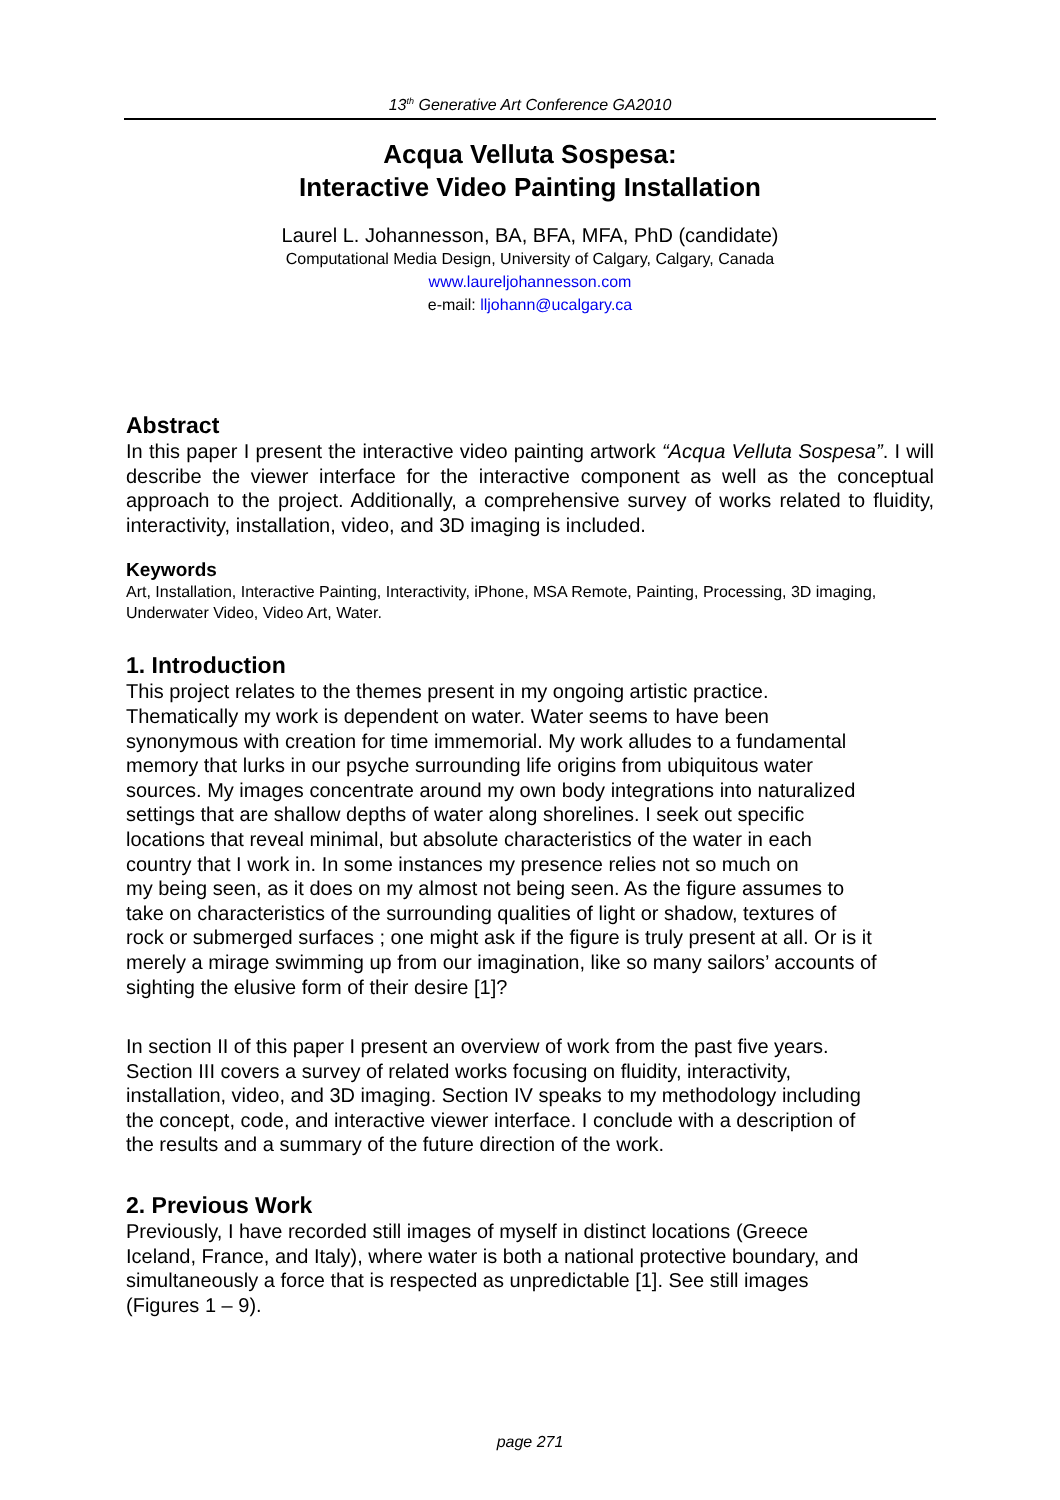13<sup>th</sup> Generative Art Conference GA2010
Acqua Velluta Sospesa:
Interactive Video Painting Installation
Laurel L. Johannesson, BA, BFA, MFA, PhD (candidate)
Computational Media Design, University of Calgary, Calgary, Canada
www.laureljohannesson.com
e-mail: lljohann@ucalgary.ca
Abstract
In this paper I present the interactive video painting artwork “Acqua Velluta Sospesa”. I will describe the viewer interface for the interactive component as well as the conceptual approach to the project. Additionally, a comprehensive survey of works related to fluidity, interactivity, installation, video, and 3D imaging is included.
Keywords
Art, Installation, Interactive Painting, Interactivity, iPhone, MSA Remote, Painting, Processing, 3D imaging, Underwater Video, Video Art, Water.
1. Introduction
This project relates to the themes present in my ongoing artistic practice.
Thematically my work is dependent on water. Water seems to have been
synonymous with creation for time immemorial. My work alludes to a fundamental
memory that lurks in our psyche surrounding life origins from ubiquitous water
sources. My images concentrate around my own body integrations into naturalized
settings that are shallow depths of water along shorelines. I seek out specific
locations that reveal minimal, but absolute characteristics of the water in each
country that I work in. In some instances my presence relies not so much on
my being seen, as it does on my almost not being seen. As the figure assumes to
take on characteristics of the surrounding qualities of light or shadow, textures of
rock or submerged surfaces ; one might ask if the figure is truly present at all. Or is it
merely a mirage swimming up from our imagination, like so many sailors’ accounts of
sighting the elusive form of their desire [1]?
In section II of this paper I present an overview of work from the past five years.
Section III covers a survey of related works focusing on fluidity, interactivity,
installation, video, and 3D imaging. Section IV speaks to my methodology including
the concept, code, and interactive viewer interface. I conclude with a description of
the results and a summary of the future direction of the work.
2. Previous Work
Previously, I have recorded still images of myself in distinct locations (Greece
Iceland, France, and Italy), where water is both a national protective boundary, and
simultaneously a force that is respected as unpredictable [1]. See still images
(Figures 1 – 9).
page 271